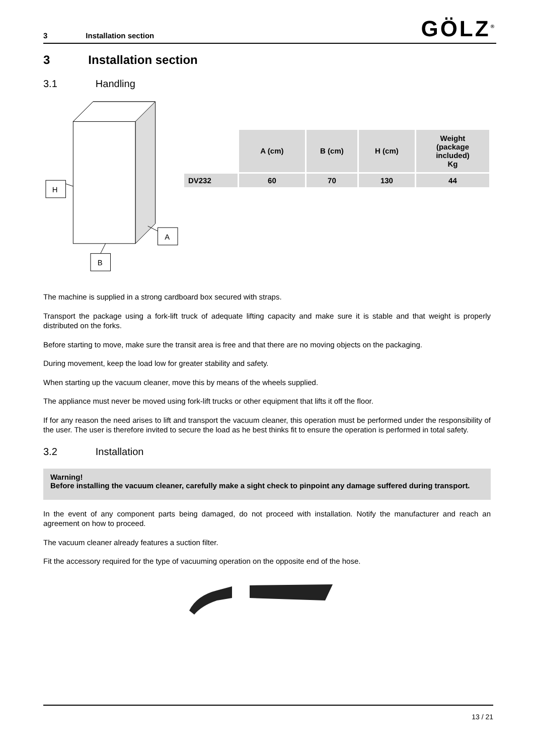3 Installation section GÖLZ<sup>®</sup>
3 Installation section
3.1 Handling
H
A
B
| | A (cm) | B (cm) | H (cm) | Weight (package included) Kg |
| --- | --- | --- | --- | --- |
| DV232 | 60 | 70 | 130 | 44 |
The machine is supplied in a strong cardboard box secured with straps.
Transport the package using a fork-lift truck of adequate lifting capacity and make sure it is stable and that weight is properly distributed on the forks.
Before starting to move, make sure the transit area is free and that there are no moving objects on the packaging.
During movement, keep the load low for greater stability and safety.
When starting up the vacuum cleaner, move this by means of the wheels supplied.
The appliance must never be moved using fork-lift trucks or other equipment that lifts it off the floor.
If for any reason the need arises to lift and transport the vacuum cleaner, this operation must be performed under the responsibility of the user. The user is therefore invited to secure the load as he best thinks fit to ensure the operation is performed in total safety.
3.2 Installation
Warning!
Before installing the vacuum cleaner, carefully make a sight check to pinpoint any damage suffered during transport.
In the event of any component parts being damaged, do not proceed with installation. Notify the manufacturer and reach an agreement on how to proceed.
The vacuum cleaner already features a suction filter.
Fit the accessory required for the type of vacuuming operation on the opposite end of the hose.
13 / 21